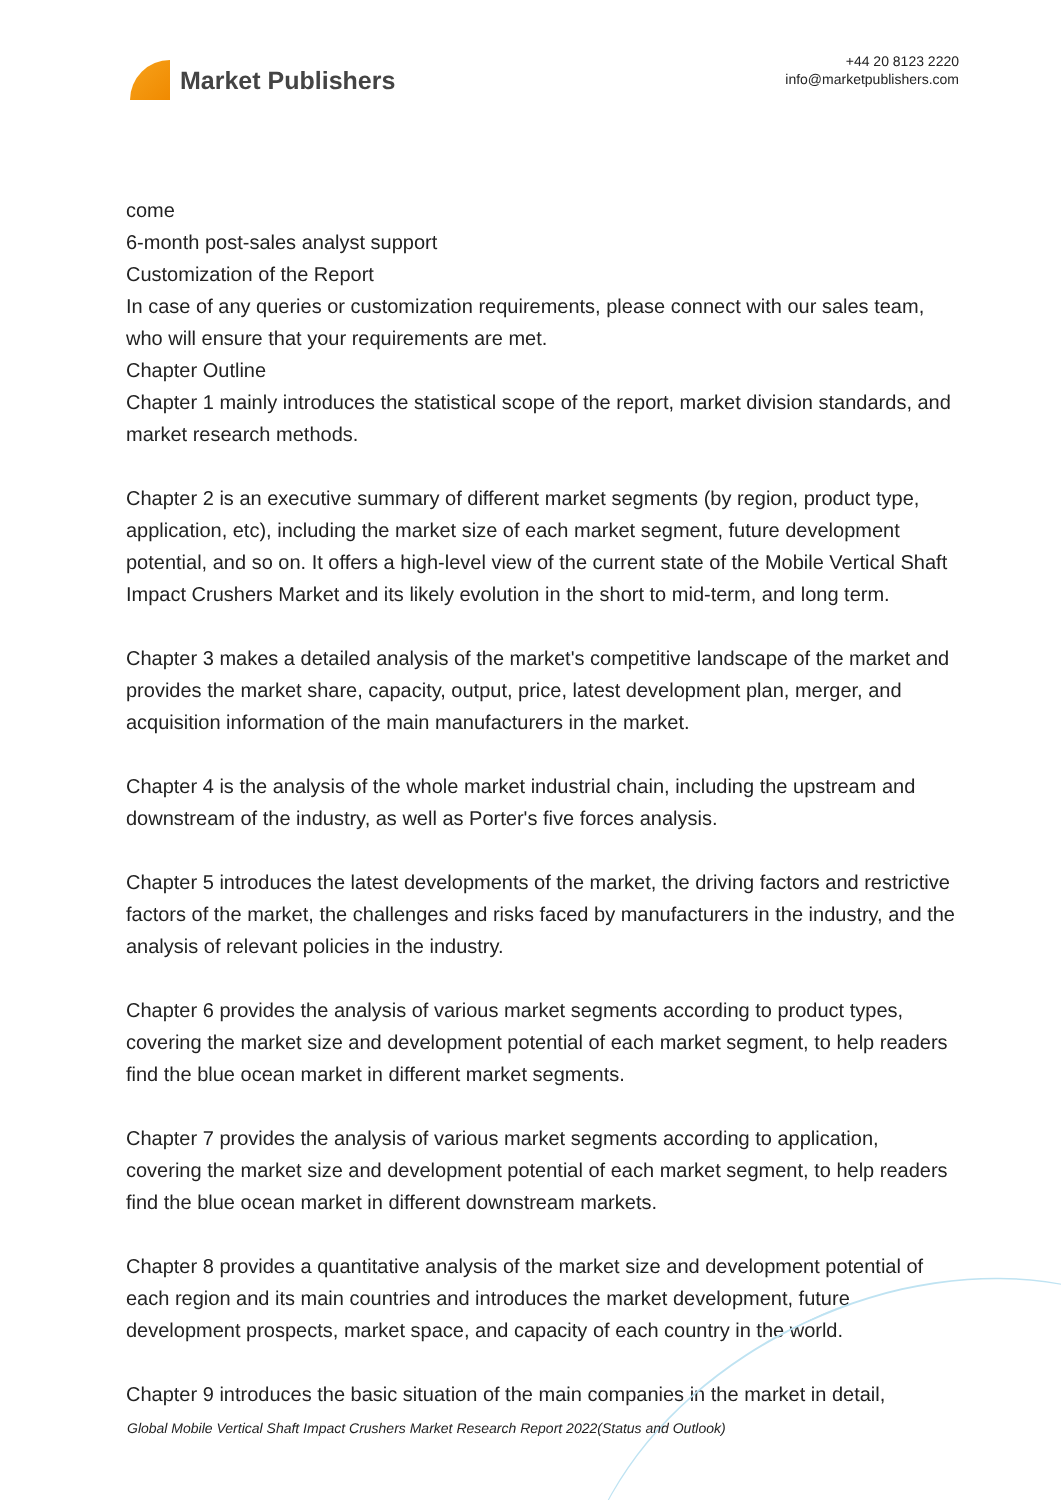Market Publishers
+44 20 8123 2220
info@marketpublishers.com
come
6-month post-sales analyst support
Customization of the Report
In case of any queries or customization requirements, please connect with our sales team, who will ensure that your requirements are met.
Chapter Outline
Chapter 1 mainly introduces the statistical scope of the report, market division standards, and market research methods.
Chapter 2 is an executive summary of different market segments (by region, product type, application, etc), including the market size of each market segment, future development potential, and so on. It offers a high-level view of the current state of the Mobile Vertical Shaft Impact Crushers Market and its likely evolution in the short to mid-term, and long term.
Chapter 3 makes a detailed analysis of the market's competitive landscape of the market and provides the market share, capacity, output, price, latest development plan, merger, and acquisition information of the main manufacturers in the market.
Chapter 4 is the analysis of the whole market industrial chain, including the upstream and downstream of the industry, as well as Porter's five forces analysis.
Chapter 5 introduces the latest developments of the market, the driving factors and restrictive factors of the market, the challenges and risks faced by manufacturers in the industry, and the analysis of relevant policies in the industry.
Chapter 6 provides the analysis of various market segments according to product types, covering the market size and development potential of each market segment, to help readers find the blue ocean market in different market segments.
Chapter 7 provides the analysis of various market segments according to application, covering the market size and development potential of each market segment, to help readers find the blue ocean market in different downstream markets.
Chapter 8 provides a quantitative analysis of the market size and development potential of each region and its main countries and introduces the market development, future development prospects, market space, and capacity of each country in the world.
Chapter 9 introduces the basic situation of the main companies in the market in detail,
Global Mobile Vertical Shaft Impact Crushers Market Research Report 2022(Status and Outlook)